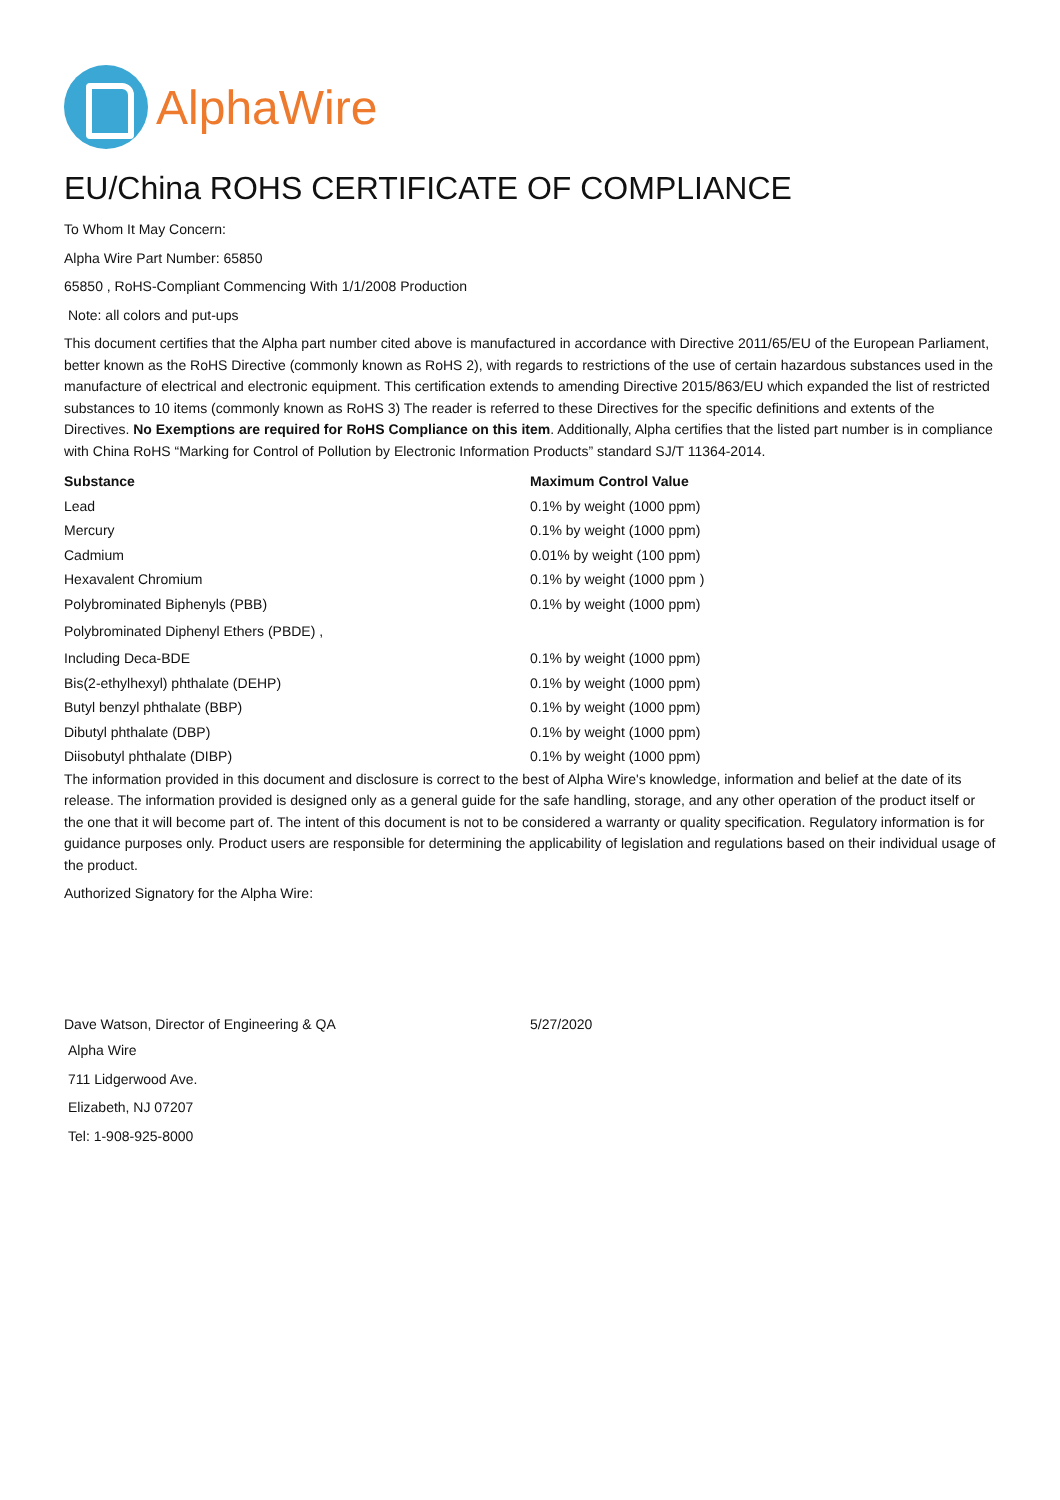AlphaWire
EU/China ROHS CERTIFICATE OF COMPLIANCE
To Whom It May Concern:
Alpha Wire Part Number: 65850
65850 , RoHS-Compliant Commencing With 1/1/2008 Production
Note: all colors and put-ups
This document certifies that the Alpha part number cited above is manufactured in accordance with Directive 2011/65/EU of the European Parliament, better known as the RoHS Directive (commonly known as RoHS 2), with regards to restrictions of the use of certain hazardous substances used in the manufacture of electrical and electronic equipment. This certification extends to amending Directive 2015/863/EU which expanded the list of restricted substances to 10 items (commonly known as RoHS 3) The reader is referred to these Directives for the specific definitions and extents of the Directives. No Exemptions are required for RoHS Compliance on this item. Additionally, Alpha certifies that the listed part number is in compliance with China RoHS “Marking for Control of Pollution by Electronic Information Products” standard SJ/T 11364-2014.
| Substance | Maximum Control Value |
| --- | --- |
| Lead | 0.1% by weight (1000 ppm) |
| Mercury | 0.1% by weight (1000 ppm) |
| Cadmium | 0.01% by weight (100 ppm) |
| Hexavalent Chromium | 0.1% by weight (1000 ppm ) |
| Polybrominated Biphenyls (PBB) | 0.1% by weight (1000 ppm) |
| Polybrominated Diphenyl Ethers (PBDE) , | |
| Including Deca-BDE | 0.1% by weight (1000 ppm) |
| Bis(2-ethylhexyl) phthalate (DEHP) | 0.1% by weight (1000 ppm) |
| Butyl benzyl phthalate (BBP) | 0.1% by weight (1000 ppm) |
| Dibutyl phthalate (DBP) | 0.1% by weight (1000 ppm) |
| Diisobutyl phthalate (DIBP) | 0.1% by weight (1000 ppm) |
The information provided in this document and disclosure is correct to the best of Alpha Wire's knowledge, information and belief at the date of its release. The information provided is designed only as a general guide for the safe handling, storage, and any other operation of the product itself or the one that it will become part of. The intent of this document is not to be considered a warranty or quality specification. Regulatory information is for guidance purposes only. Product users are responsible for determining the applicability of legislation and regulations based on their individual usage of the product.
Authorized Signatory for the Alpha Wire:
| Dave Watson, Director of Engineering & QA | 5/27/2020 |
Alpha Wire
711 Lidgerwood Ave.
Elizabeth, NJ 07207
Tel: 1-908-925-8000